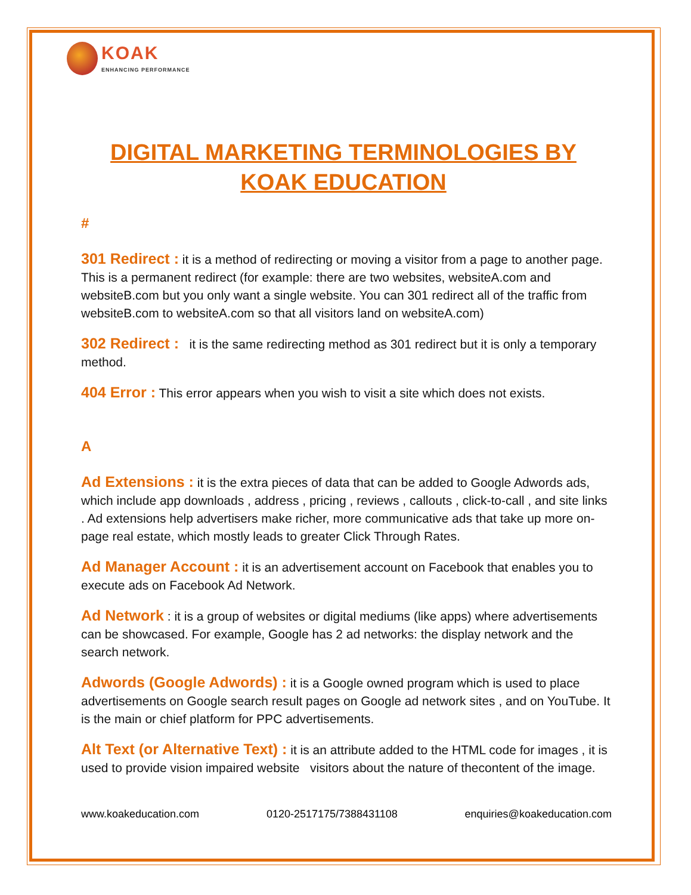KOAK
ENHANCING PERFORMANCE
DIGITAL MARKETING TERMINOLOGIES BY KOAK EDUCATION
#
301 Redirect : it is a method of redirecting or moving a visitor from a page to another page. This is a permanent redirect (for example: there are two websites, websiteA.com and websiteB.com but you only want a single website. You can 301 redirect all of the traffic from websiteB.com to websiteA.com so that all visitors land on websiteA.com)
302 Redirect : it is the same redirecting method as 301 redirect but it is only a temporary method.
404 Error : This error appears when you wish to visit a site which does not exists.
A
Ad Extensions : it is the extra pieces of data that can be added to Google Adwords ads, which include app downloads , address , pricing , reviews , callouts , click-to-call , and site links . Ad extensions help advertisers make richer, more communicative ads that take up more on-page real estate, which mostly leads to greater Click Through Rates.
Ad Manager Account : it is an advertisement account on Facebook that enables you to execute ads on Facebook Ad Network.
Ad Network : it is a group of websites or digital mediums (like apps) where advertisements can be showcased. For example, Google has 2 ad networks: the display network and the search network.
Adwords (Google Adwords) : it is a Google owned program which is used to place advertisements on Google search result pages on Google ad network sites , and on YouTube. It is the main or chief platform for PPC advertisements.
Alt Text (or Alternative Text) : it is an attribute added to the HTML code for images , it is used to provide vision impaired website visitors about the nature of thecontent of the image.
www.koakeducation.com 0120-2517175/7388431108 enquiries@koakeducation.com